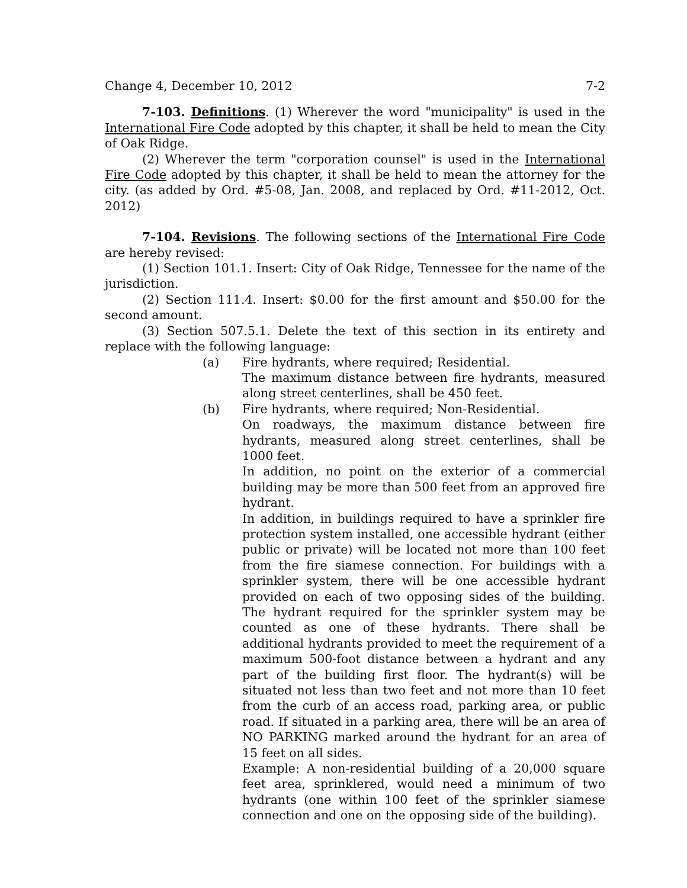Change 4, December 10, 2012 7-2
7-103. Definitions. (1) Wherever the word "municipality" is used in the International Fire Code adopted by this chapter, it shall be held to mean the City of Oak Ridge.
(2) Wherever the term "corporation counsel" is used in the International Fire Code adopted by this chapter, it shall be held to mean the attorney for the city. (as added by Ord. #5-08, Jan. 2008, and replaced by Ord. #11-2012, Oct. 2012)
7-104. Revisions. The following sections of the International Fire Code are hereby revised:
(1) Section 101.1. Insert: City of Oak Ridge, Tennessee for the name of the jurisdiction.
(2) Section 111.4. Insert: $0.00 for the first amount and $50.00 for the second amount.
(3) Section 507.5.1. Delete the text of this section in its entirety and replace with the following language:
(a) Fire hydrants, where required; Residential.
The maximum distance between fire hydrants, measured along street centerlines, shall be 450 feet.
(b) Fire hydrants, where required; Non-Residential.
On roadways, the maximum distance between fire hydrants, measured along street centerlines, shall be 1000 feet.
In addition, no point on the exterior of a commercial building may be more than 500 feet from an approved fire hydrant.
In addition, in buildings required to have a sprinkler fire protection system installed, one accessible hydrant (either public or private) will be located not more than 100 feet from the fire siamese connection. For buildings with a sprinkler system, there will be one accessible hydrant provided on each of two opposing sides of the building. The hydrant required for the sprinkler system may be counted as one of these hydrants. There shall be additional hydrants provided to meet the requirement of a maximum 500-foot distance between a hydrant and any part of the building first floor. The hydrant(s) will be situated not less than two feet and not more than 10 feet from the curb of an access road, parking area, or public road. If situated in a parking area, there will be an area of NO PARKING marked around the hydrant for an area of 15 feet on all sides.
Example: A non-residential building of a 20,000 square feet area, sprinklered, would need a minimum of two hydrants (one within 100 feet of the sprinkler siamese connection and one on the opposing side of the building).